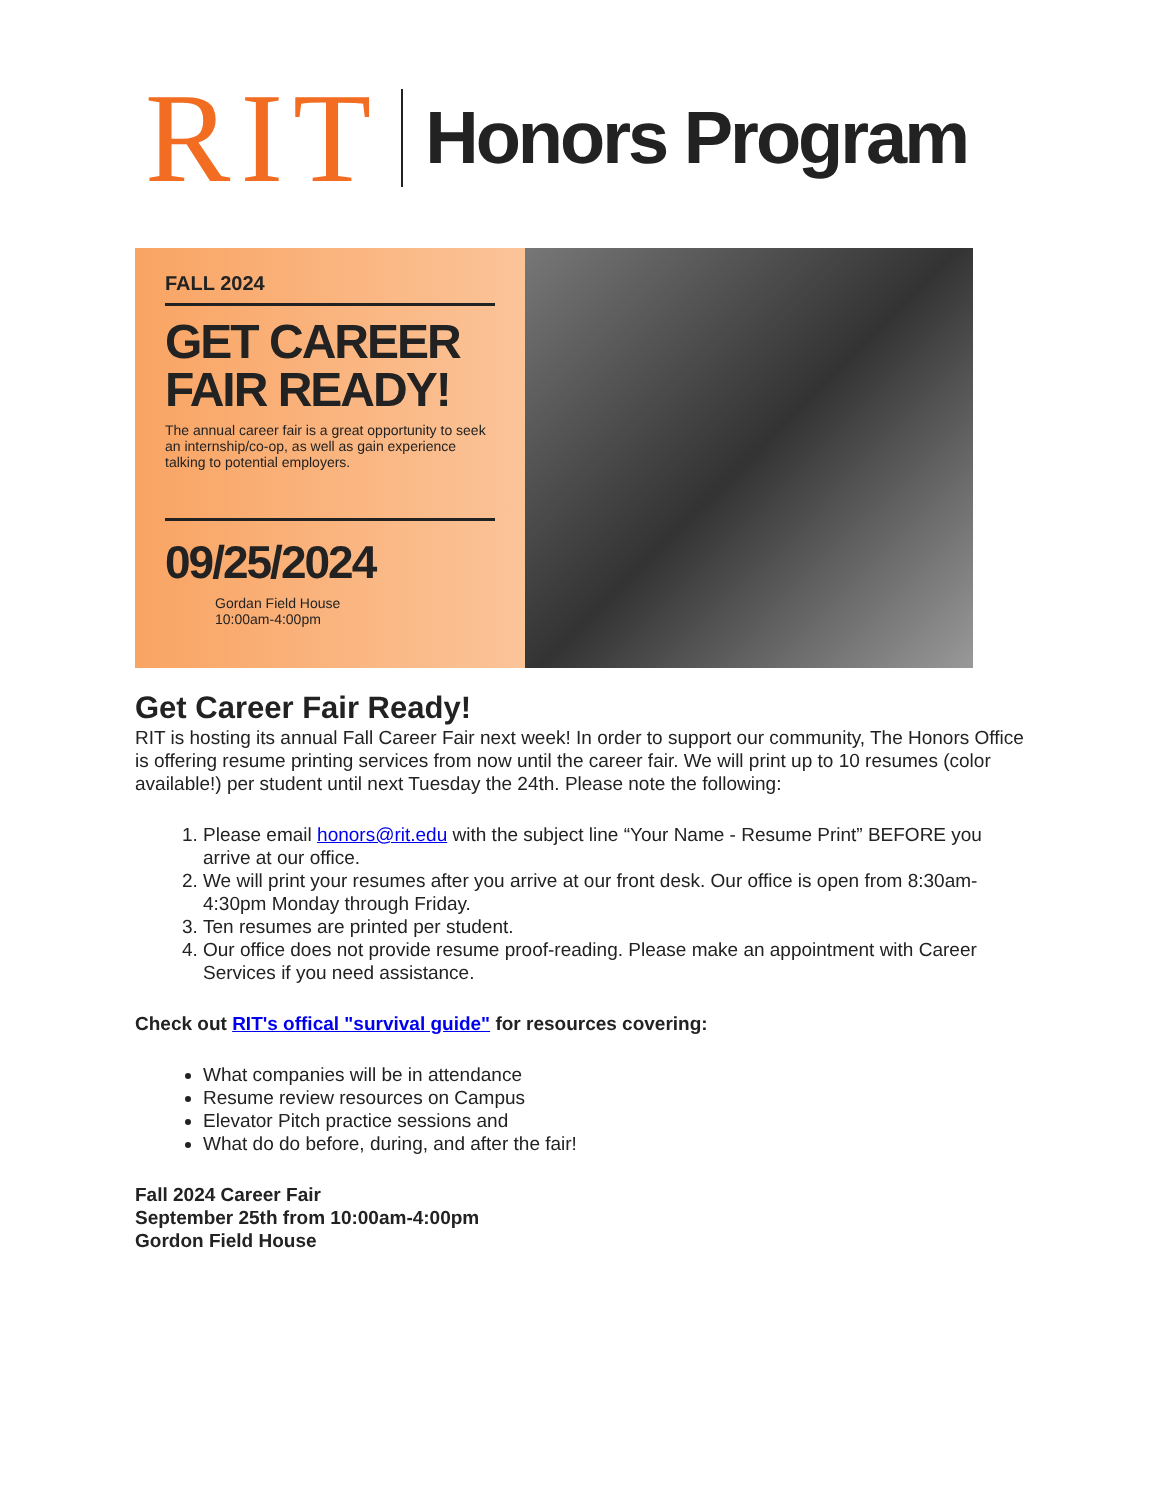RIT Honors Program
FALL 2024
GET CAREER FAIR READY!
The annual career fair is a great opportunity to seek an internship/co-op, as well as gain experience talking to potential employers.
09/25/2024
Gordan Field House
10:00am-4:00pm
Get Career Fair Ready!
RIT is hosting its annual Fall Career Fair next week! In order to support our community, The Honors Office is offering resume printing services from now until the career fair. We will print up to 10 resumes (color available!) per student until next Tuesday the 24th. Please note the following:
1. Please email honors@rit.edu with the subject line “Your Name - Resume Print” BEFORE you arrive at our office.
2. We will print your resumes after you arrive at our front desk. Our office is open from 8:30am-4:30pm Monday through Friday.
3. Ten resumes are printed per student.
4. Our office does not provide resume proof-reading. Please make an appointment with Career Services if you need assistance.
Check out RIT's offical "survival guide" for resources covering:
What companies will be in attendance
Resume review resources on Campus
Elevator Pitch practice sessions and
What do do before, during, and after the fair!
Fall 2024 Career Fair
September 25th from 10:00am-4:00pm
Gordon Field House